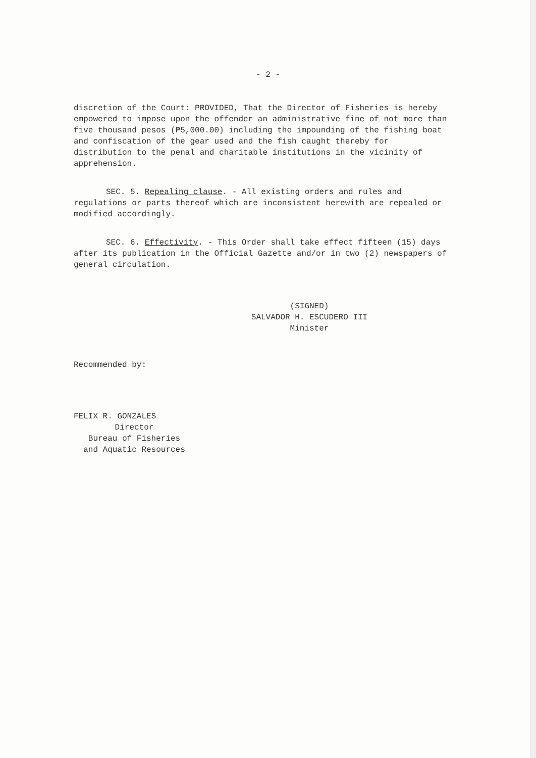- 2 -
discretion of the Court: PROVIDED, That the Director of Fisheries is hereby empowered to impose upon the offender an administrative fine of not more than five thousand pesos (₱5,000.00) including the impounding of the fishing boat and confiscation of the gear used and the fish caught thereby for distribution to the penal and charitable institutions in the vicinity of apprehension.
SEC. 5. Repealing clause. - All existing orders and rules and regulations or parts thereof which are inconsistent herewith are repealed or modified accordingly.
SEC. 6. Effectivity. - This Order shall take effect fifteen (15) days after its publication in the Official Gazette and/or in two (2) newspapers of general circulation.
(SIGNED)
SALVADOR H. ESCUDERO III
Minister
Recommended by:
FELIX R. GONZALES
Director
Bureau of Fisheries
and Aquatic Resources